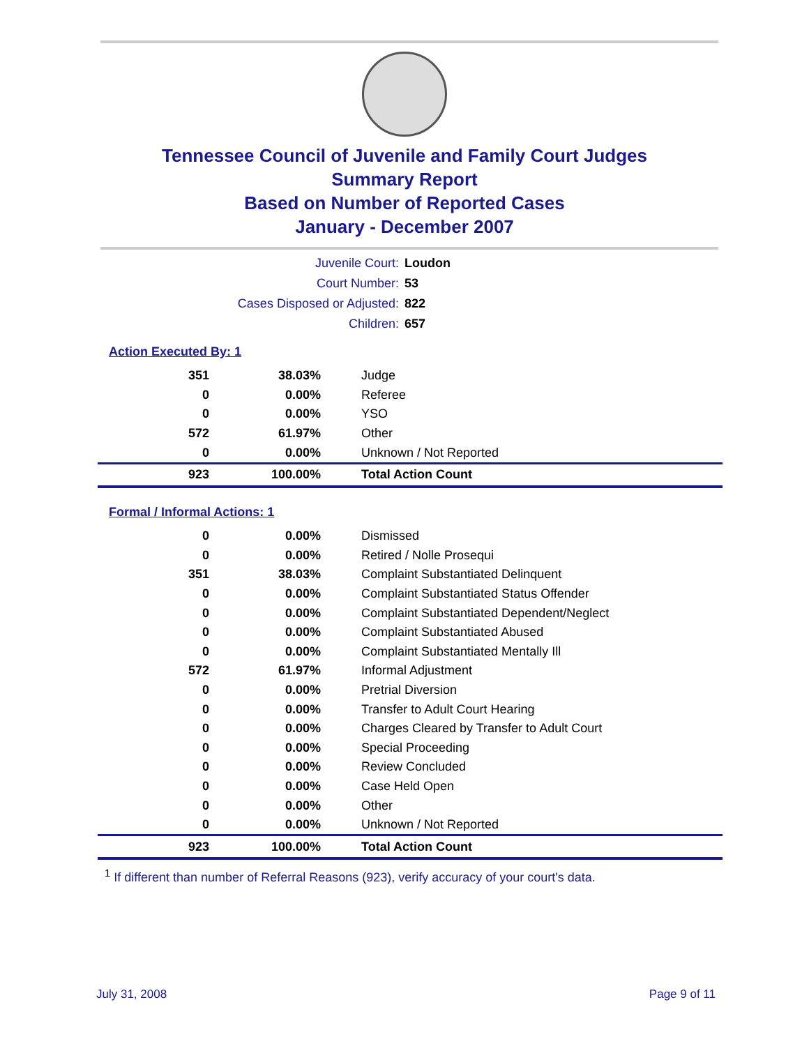Tennessee Council of Juvenile and Family Court Judges
Summary Report
Based on Number of Reported Cases
January - December 2007
| Juvenile Court: | Loudon |
| Court Number: | 53 |
| Cases Disposed or Adjusted: | 822 |
| Children: | 657 |
Action Executed By: 1
| 351 | 38.03% | Judge |
| 0 | 0.00% | Referee |
| 0 | 0.00% | YSO |
| 572 | 61.97% | Other |
| 0 | 0.00% | Unknown / Not Reported |
| 923 | 100.00% | Total Action Count |
Formal / Informal Actions: 1
| 0 | 0.00% | Dismissed |
| 0 | 0.00% | Retired / Nolle Prosequi |
| 351 | 38.03% | Complaint Substantiated Delinquent |
| 0 | 0.00% | Complaint Substantiated Status Offender |
| 0 | 0.00% | Complaint Substantiated Dependent/Neglect |
| 0 | 0.00% | Complaint Substantiated Abused |
| 0 | 0.00% | Complaint Substantiated Mentally Ill |
| 572 | 61.97% | Informal Adjustment |
| 0 | 0.00% | Pretrial Diversion |
| 0 | 0.00% | Transfer to Adult Court Hearing |
| 0 | 0.00% | Charges Cleared by Transfer to Adult Court |
| 0 | 0.00% | Special Proceeding |
| 0 | 0.00% | Review Concluded |
| 0 | 0.00% | Case Held Open |
| 0 | 0.00% | Other |
| 0 | 0.00% | Unknown / Not Reported |
| 923 | 100.00% | Total Action Count |
<sup>1</sup> If different than number of Referral Reasons (923), verify accuracy of your court's data.
July 31, 2008 Page 9 of 11